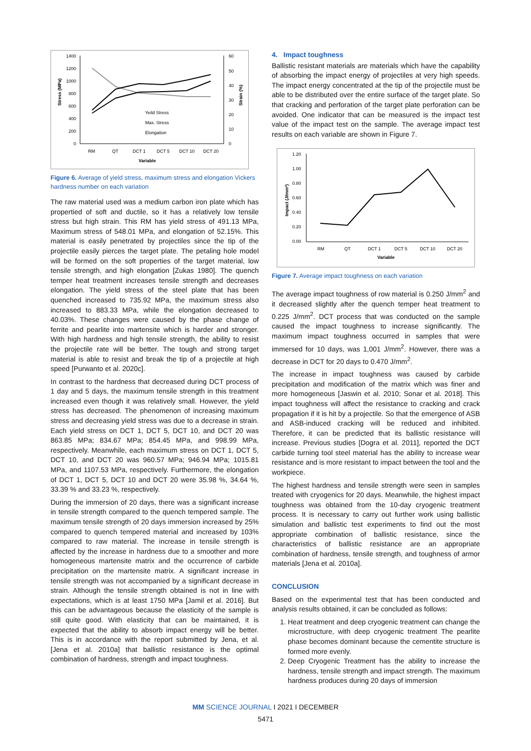1400
1200
1000
800
600
400
200
0
60
50
40
30
20
10
0
Stress (MPa)
Strain (%)
RM
QT
DCT 1
DCT 5
DCT 10
DCT 20
Variable
Yeild Stress
Max. Stress
Elongation
Figure 6. Average of yield stress, maximum stress and elongation Vickers hardness number on each variation
The raw material used was a medium carbon iron plate which has propertied of soft and ductile, so it has a relatively low tensile stress but high strain. This RM has yield stress of 491.13 MPa, Maximum stress of 548.01 MPa, and elongation of 52.15%. This material is easily penetrated by projectiles since the tip of the projectile easily pierces the target plate. The petaling hole model will be formed on the soft properties of the target material, low tensile strength, and high elongation [Zukas 1980]. The quench temper heat treatment increases tensile strength and decreases elongation. The yield stress of the steel plate that has been quenched increased to 735.92 MPa, the maximum stress also increased to 883.33 MPa, while the elongation decreased to 40.03%. These changes were caused by the phase change of ferrite and pearlite into martensite which is harder and stronger. With high hardness and high tensile strength, the ability to resist the projectile rate will be better. The tough and strong target material is able to resist and break the tip of a projectile at high speed [Purwanto et al. 2020c].
In contrast to the hardness that decreased during DCT process of 1 day and 5 days, the maximum tensile strength in this treatment increased even though it was relatively small. However, the yield stress has decreased. The phenomenon of increasing maximum stress and decreasing yield stress was due to a decrease in strain. Each yield stress on DCT 1, DCT 5, DCT 10, and DCT 20 was 863.85 MPa; 834.67 MPa; 854.45 MPa, and 998.99 MPa, respectively. Meanwhile, each maximum stress on DCT 1, DCT 5, DCT 10, and DCT 20 was 960.57 MPa; 946.94 MPa; 1015.81 MPa, and 1107.53 MPa, respectively. Furthermore, the elongation of DCT 1, DCT 5, DCT 10 and DCT 20 were 35.98 %, 34.64 %, 33.39 % and 33.23 %, respectively.
During the immersion of 20 days, there was a significant increase in tensile strength compared to the quench tempered sample. The maximum tensile strength of 20 days immersion increased by 25% compared to quench tempered material and increased by 103% compared to raw material. The increase in tensile strength is affected by the increase in hardness due to a smoother and more homogeneous martensite matrix and the occurrence of carbide precipitation on the martensite matrix. A significant increase in tensile strength was not accompanied by a significant decrease in strain. Although the tensile strength obtained is not in line with expectations, which is at least 1750 MPa [Jamil et al. 2016]. But this can be advantageous because the elasticity of the sample is still quite good. With elasticity that can be maintained, it is expected that the ability to absorb impact energy will be better. This is in accordance with the report submitted by Jena, et al. [Jena et al. 2010a] that ballistic resistance is the optimal combination of hardness, strength and impact toughness.
4. Impact toughness
Ballistic resistant materials are materials which have the capability of absorbing the impact energy of projectiles at very high speeds. The impact energy concentrated at the tip of the projectile must be able to be distributed over the entire surface of the target plate. So that cracking and perforation of the target plate perforation can be avoided. One indicator that can be measured is the impact test value of the impact test on the sample. The average impact test results on each variable are shown in Figure 7.
1.20
1.00
0.80
0.60
0.40
0.20
0.00
Impact (J/mm²)
RM
QT
DCT 1
DCT 5
DCT 10
DCT 20
Variable
Figure 7. Average impact toughness on each variation
The average impact toughness of row material is 0.250 J/mm<sup>2</sup> and it decreased slightly after the quench temper heat treatment to 0.225 J/mm<sup>2</sup>. DCT process that was conducted on the sample caused the impact toughness to increase significantly. The maximum impact toughness occurred in samples that were immersed for 10 days, was 1,001 J/mm<sup>2</sup>. However, there was a decrease in DCT for 20 days to 0.470 J/mm<sup>2</sup>.
The increase in impact toughness was caused by carbide precipitation and modification of the matrix which was finer and more homogeneous [Jaswin et al. 2010; Sonar et al. 2018]. This impact toughness will affect the resistance to cracking and crack propagation if it is hit by a projectile. So that the emergence of ASB and ASB-induced cracking will be reduced and inhibited. Therefore, it can be predicted that its ballistic resistance will increase. Previous studies [Dogra et al. 2011], reported the DCT carbide turning tool steel material has the ability to increase wear resistance and is more resistant to impact between the tool and the workpiece.
The highest hardness and tensile strength were seen in samples treated with cryogenics for 20 days. Meanwhile, the highest impact toughness was obtained from the 10-day cryogenic treatment process. It is necessary to carry out further work using ballistic simulation and ballistic test experiments to find out the most appropriate combination of ballistic resistance, since the characteristics of ballistic resistance are an appropriate combination of hardness, tensile strength, and toughness of armor materials [Jena et al. 2010a].
CONCLUSION
Based on the experimental test that has been conducted and analysis results obtained, it can be concluded as follows:
1. Heat treatment and deep cryogenic treatment can change the microstructure, with deep cryogenic treatment The pearlite phase becomes dominant because the cementite structure is formed more evenly.
2. Deep Cryogenic Treatment has the ability to increase the hardness, tensile strength and impact strength. The maximum hardness produces during 20 days of immersion
MM SCIENCE JOURNAL I 2021 I DECEMBER
5471